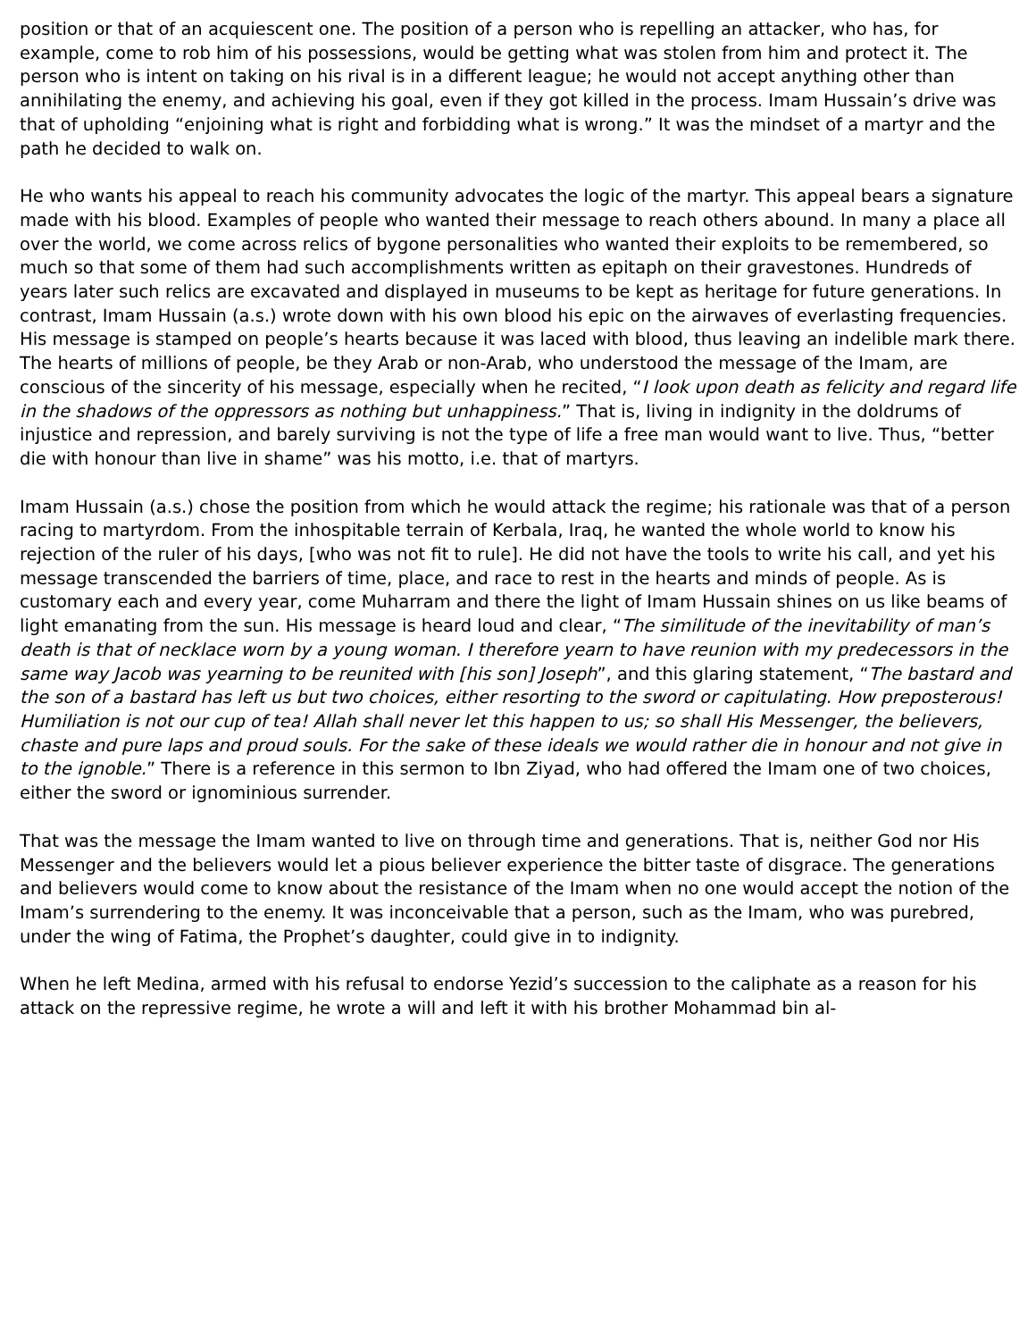position or that of an acquiescent one. The position of a person who is repelling an attacker, who has, for example, come to rob him of his possessions, would be getting what was stolen from him and protect it. The person who is intent on taking on his rival is in a different league; he would not accept anything other than annihilating the enemy, and achieving his goal, even if they got killed in the process. Imam Hussain’s drive was that of upholding “enjoining what is right and forbidding what is wrong.” It was the mindset of a martyr and the path he decided to walk on.
He who wants his appeal to reach his community advocates the logic of the martyr. This appeal bears a signature made with his blood. Examples of people who wanted their message to reach others abound. In many a place all over the world, we come across relics of bygone personalities who wanted their exploits to be remembered, so much so that some of them had such accomplishments written as epitaph on their gravestones. Hundreds of years later such relics are excavated and displayed in museums to be kept as heritage for future generations. In contrast, Imam Hussain (a.s.) wrote down with his own blood his epic on the airwaves of everlasting frequencies. His message is stamped on people’s hearts because it was laced with blood, thus leaving an indelible mark there. The hearts of millions of people, be they Arab or non-Arab, who understood the message of the Imam, are conscious of the sincerity of his message, especially when he recited, “I look upon death as felicity and regard life in the shadows of the oppressors as nothing but unhappiness.” That is, living in indignity in the doldrums of injustice and repression, and barely surviving is not the type of life a free man would want to live. Thus, “better die with honour than live in shame” was his motto, i.e. that of martyrs.
Imam Hussain (a.s.) chose the position from which he would attack the regime; his rationale was that of a person racing to martyrdom. From the inhospitable terrain of Kerbala, Iraq, he wanted the whole world to know his rejection of the ruler of his days, [who was not fit to rule]. He did not have the tools to write his call, and yet his message transcended the barriers of time, place, and race to rest in the hearts and minds of people. As is customary each and every year, come Muharram and there the light of Imam Hussain shines on us like beams of light emanating from the sun. His message is heard loud and clear, “The similitude of the inevitability of man’s death is that of necklace worn by a young woman. I therefore yearn to have reunion with my predecessors in the same way Jacob was yearning to be reunited with [his son] Joseph”, and this glaring statement, “The bastard and the son of a bastard has left us but two choices, either resorting to the sword or capitulating. How preposterous! Humiliation is not our cup of tea! Allah shall never let this happen to us; so shall His Messenger, the believers, chaste and pure laps and proud souls. For the sake of these ideals we would rather die in honour and not give in to the ignoble.” There is a reference in this sermon to Ibn Ziyad, who had offered the Imam one of two choices, either the sword or ignominious surrender.
That was the message the Imam wanted to live on through time and generations. That is, neither God nor His Messenger and the believers would let a pious believer experience the bitter taste of disgrace. The generations and believers would come to know about the resistance of the Imam when no one would accept the notion of the Imam’s surrendering to the enemy. It was inconceivable that a person, such as the Imam, who was purebred, under the wing of Fatima, the Prophet’s daughter, could give in to indignity.
When he left Medina, armed with his refusal to endorse Yezid’s succession to the caliphate as a reason for his attack on the repressive regime, he wrote a will and left it with his brother Mohammad bin al-